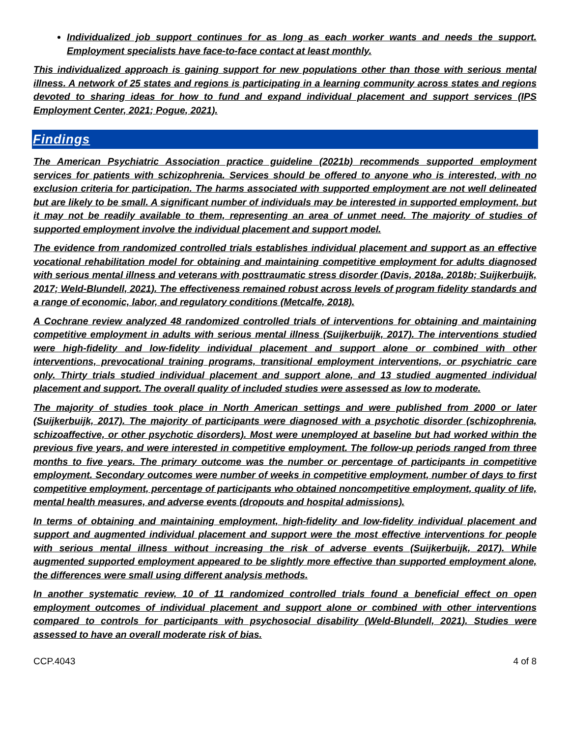Individualized job support continues for as long as each worker wants and needs the support. Employment specialists have face-to-face contact at least monthly.
This individualized approach is gaining support for new populations other than those with serious mental illness. A network of 25 states and regions is participating in a learning community across states and regions devoted to sharing ideas for how to fund and expand individual placement and support services (IPS Employment Center, 2021; Pogue, 2021).
Findings
The American Psychiatric Association practice guideline (2021b) recommends supported employment services for patients with schizophrenia. Services should be offered to anyone who is interested, with no exclusion criteria for participation. The harms associated with supported employment are not well delineated but are likely to be small. A significant number of individuals may be interested in supported employment, but it may not be readily available to them, representing an area of unmet need. The majority of studies of supported employment involve the individual placement and support model.
The evidence from randomized controlled trials establishes individual placement and support as an effective vocational rehabilitation model for obtaining and maintaining competitive employment for adults diagnosed with serious mental illness and veterans with posttraumatic stress disorder (Davis, 2018a, 2018b; Suijkerbuijk, 2017; Weld-Blundell, 2021). The effectiveness remained robust across levels of program fidelity standards and a range of economic, labor, and regulatory conditions (Metcalfe, 2018).
A Cochrane review analyzed 48 randomized controlled trials of interventions for obtaining and maintaining competitive employment in adults with serious mental illness (Suijkerbuijk, 2017). The interventions studied were high-fidelity and low-fidelity individual placement and support alone or combined with other interventions, prevocational training programs, transitional employment interventions, or psychiatric care only. Thirty trials studied individual placement and support alone, and 13 studied augmented individual placement and support. The overall quality of included studies were assessed as low to moderate.
The majority of studies took place in North American settings and were published from 2000 or later (Suijkerbuijk, 2017). The majority of participants were diagnosed with a psychotic disorder (schizophrenia, schizoaffective, or other psychotic disorders). Most were unemployed at baseline but had worked within the previous five years, and were interested in competitive employment. The follow-up periods ranged from three months to five years. The primary outcome was the number or percentage of participants in competitive employment. Secondary outcomes were number of weeks in competitive employment, number of days to first competitive employment, percentage of participants who obtained noncompetitive employment, quality of life, mental health measures, and adverse events (dropouts and hospital admissions).
In terms of obtaining and maintaining employment, high-fidelity and low-fidelity individual placement and support and augmented individual placement and support were the most effective interventions for people with serious mental illness without increasing the risk of adverse events (Suijkerbuijk, 2017). While augmented supported employment appeared to be slightly more effective than supported employment alone, the differences were small using different analysis methods.
In another systematic review, 10 of 11 randomized controlled trials found a beneficial effect on open employment outcomes of individual placement and support alone or combined with other interventions compared to controls for participants with psychosocial disability (Weld-Blundell, 2021). Studies were assessed to have an overall moderate risk of bias.
CCP.4043 4 of 8